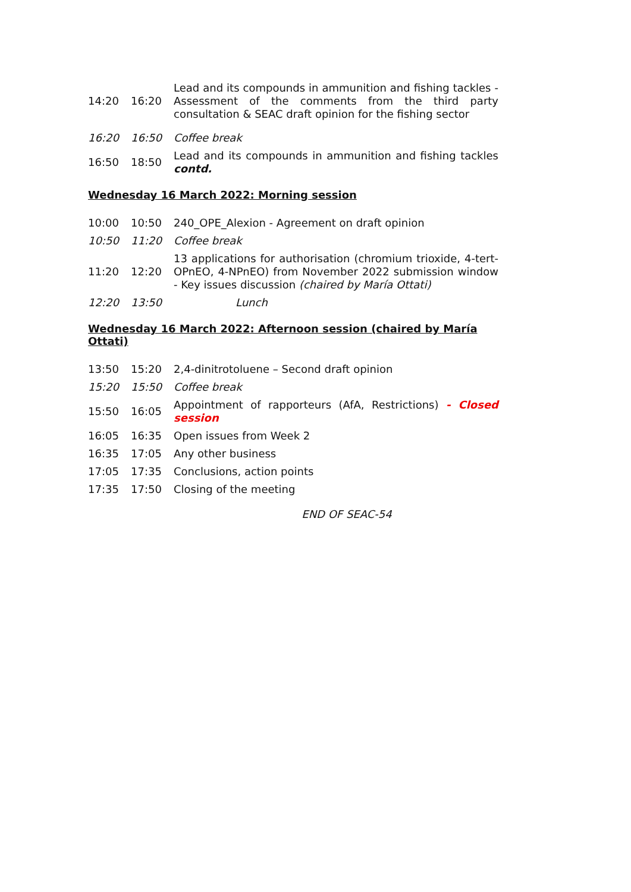| 14:20 | 16:20 | Lead and its compounds in ammunition and fishing tackles - Assessment of the comments from the third party consultation & SEAC draft opinion for the fishing sector |
| 16:20 | 16:50 | Coffee break |
| 16:50 | 18:50 | Lead and its compounds in ammunition and fishing tackles contd. |
Wednesday 16 March 2022: Morning session
| 10:00 | 10:50 | 240_OPE_Alexion - Agreement on draft opinion |
| 10:50 | 11:20 | Coffee break |
| 11:20 | 12:20 | 13 applications for authorisation (chromium trioxide, 4-tert-OPnEO, 4-NPnEO) from November 2022 submission window - Key issues discussion (chaired by María Ottati) |
| 12:20 | 13:50 | Lunch |
Wednesday 16 March 2022: Afternoon session (chaired by María Ottati)
| 13:50 | 15:20 | 2,4-dinitrotoluene – Second draft opinion |
| 15:20 | 15:50 | Coffee break |
| 15:50 | 16:05 | Appointment of rapporteurs (AfA, Restrictions) - Closed session |
| 16:05 | 16:35 | Open issues from Week 2 |
| 16:35 | 17:05 | Any other business |
| 17:05 | 17:35 | Conclusions, action points |
| 17:35 | 17:50 | Closing of the meeting |
END OF SEAC-54